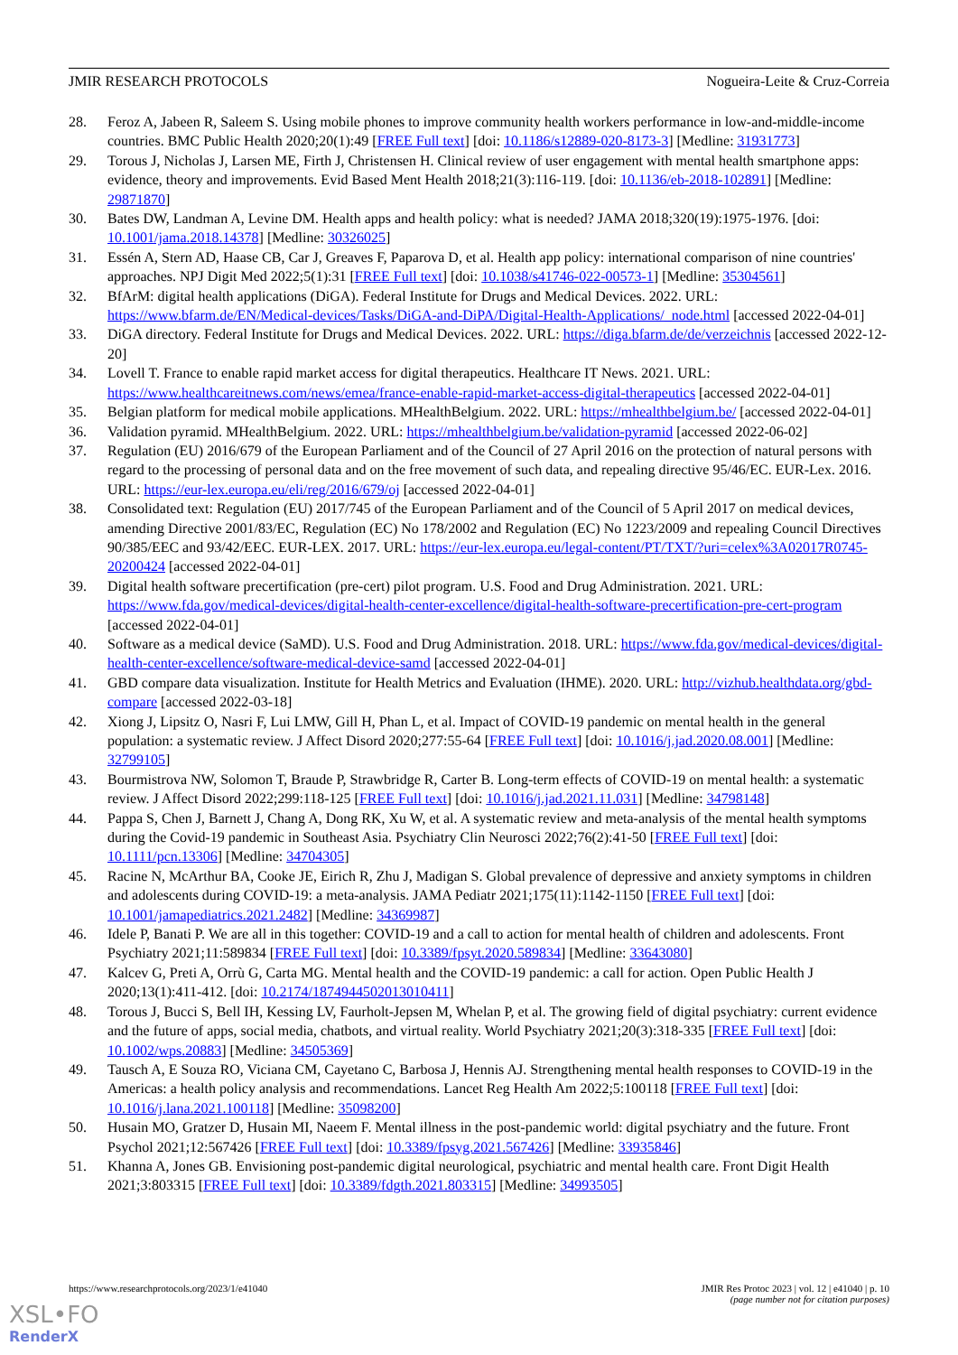JMIR RESEARCH PROTOCOLS Nogueira-Leite & Cruz-Correia
28. Feroz A, Jabeen R, Saleem S. Using mobile phones to improve community health workers performance in low-and-middle-income countries. BMC Public Health 2020;20(1):49 [FREE Full text] [doi: 10.1186/s12889-020-8173-3] [Medline: 31931773]
29. Torous J, Nicholas J, Larsen ME, Firth J, Christensen H. Clinical review of user engagement with mental health smartphone apps: evidence, theory and improvements. Evid Based Ment Health 2018;21(3):116-119. [doi: 10.1136/eb-2018-102891] [Medline: 29871870]
30. Bates DW, Landman A, Levine DM. Health apps and health policy: what is needed? JAMA 2018;320(19):1975-1976. [doi: 10.1001/jama.2018.14378] [Medline: 30326025]
31. Essén A, Stern AD, Haase CB, Car J, Greaves F, Paparova D, et al. Health app policy: international comparison of nine countries' approaches. NPJ Digit Med 2022;5(1):31 [FREE Full text] [doi: 10.1038/s41746-022-00573-1] [Medline: 35304561]
32. BfArM: digital health applications (DiGA). Federal Institute for Drugs and Medical Devices. 2022. URL: https://www.bfarm.de/EN/Medical-devices/Tasks/DiGA-and-DiPA/Digital-Health-Applications/_node.html [accessed 2022-04-01]
33. DiGA directory. Federal Institute for Drugs and Medical Devices. 2022. URL: https://diga.bfarm.de/de/verzeichnis [accessed 2022-12-20]
34. Lovell T. France to enable rapid market access for digital therapeutics. Healthcare IT News. 2021. URL: https://www.healthcareitnews.com/news/emea/france-enable-rapid-market-access-digital-therapeutics [accessed 2022-04-01]
35. Belgian platform for medical mobile applications. MHealthBelgium. 2022. URL: https://mhealthbelgium.be/ [accessed 2022-04-01]
36. Validation pyramid. MHealthBelgium. 2022. URL: https://mhealthbelgium.be/validation-pyramid [accessed 2022-06-02]
37. Regulation (EU) 2016/679 of the European Parliament and of the Council of 27 April 2016 on the protection of natural persons with regard to the processing of personal data and on the free movement of such data, and repealing directive 95/46/EC. EUR-Lex. 2016. URL: https://eur-lex.europa.eu/eli/reg/2016/679/oj [accessed 2022-04-01]
38. Consolidated text: Regulation (EU) 2017/745 of the European Parliament and of the Council of 5 April 2017 on medical devices, amending Directive 2001/83/EC, Regulation (EC) No 178/2002 and Regulation (EC) No 1223/2009 and repealing Council Directives 90/385/EEC and 93/42/EEC. EUR-LEX. 2017. URL: https://eur-lex.europa.eu/legal-content/PT/TXT/?uri=celex%3A02017R0745-20200424 [accessed 2022-04-01]
39. Digital health software precertification (pre-cert) pilot program. U.S. Food and Drug Administration. 2021. URL: https://www.fda.gov/medical-devices/digital-health-center-excellence/digital-health-software-precertification-pre-cert-program [accessed 2022-04-01]
40. Software as a medical device (SaMD). U.S. Food and Drug Administration. 2018. URL: https://www.fda.gov/medical-devices/digital-health-center-excellence/software-medical-device-samd [accessed 2022-04-01]
41. GBD compare data visualization. Institute for Health Metrics and Evaluation (IHME). 2020. URL: http://vizhub.healthdata.org/gbd-compare [accessed 2022-03-18]
42. Xiong J, Lipsitz O, Nasri F, Lui LMW, Gill H, Phan L, et al. Impact of COVID-19 pandemic on mental health in the general population: a systematic review. J Affect Disord 2020;277:55-64 [FREE Full text] [doi: 10.1016/j.jad.2020.08.001] [Medline: 32799105]
43. Bourmistrova NW, Solomon T, Braude P, Strawbridge R, Carter B. Long-term effects of COVID-19 on mental health: a systematic review. J Affect Disord 2022;299:118-125 [FREE Full text] [doi: 10.1016/j.jad.2021.11.031] [Medline: 34798148]
44. Pappa S, Chen J, Barnett J, Chang A, Dong RK, Xu W, et al. A systematic review and meta-analysis of the mental health symptoms during the Covid-19 pandemic in Southeast Asia. Psychiatry Clin Neurosci 2022;76(2):41-50 [FREE Full text] [doi: 10.1111/pcn.13306] [Medline: 34704305]
45. Racine N, McArthur BA, Cooke JE, Eirich R, Zhu J, Madigan S. Global prevalence of depressive and anxiety symptoms in children and adolescents during COVID-19: a meta-analysis. JAMA Pediatr 2021;175(11):1142-1150 [FREE Full text] [doi: 10.1001/jamapediatrics.2021.2482] [Medline: 34369987]
46. Idele P, Banati P. We are all in this together: COVID-19 and a call to action for mental health of children and adolescents. Front Psychiatry 2021;11:589834 [FREE Full text] [doi: 10.3389/fpsyt.2020.589834] [Medline: 33643080]
47. Kalcev G, Preti A, Orrù G, Carta MG. Mental health and the COVID-19 pandemic: a call for action. Open Public Health J 2020;13(1):411-412. [doi: 10.2174/1874944502013010411]
48. Torous J, Bucci S, Bell IH, Kessing LV, Faurholt-Jepsen M, Whelan P, et al. The growing field of digital psychiatry: current evidence and the future of apps, social media, chatbots, and virtual reality. World Psychiatry 2021;20(3):318-335 [FREE Full text] [doi: 10.1002/wps.20883] [Medline: 34505369]
49. Tausch A, E Souza RO, Viciana CM, Cayetano C, Barbosa J, Hennis AJ. Strengthening mental health responses to COVID-19 in the Americas: a health policy analysis and recommendations. Lancet Reg Health Am 2022;5:100118 [FREE Full text] [doi: 10.1016/j.lana.2021.100118] [Medline: 35098200]
50. Husain MO, Gratzer D, Husain MI, Naeem F. Mental illness in the post-pandemic world: digital psychiatry and the future. Front Psychol 2021;12:567426 [FREE Full text] [doi: 10.3389/fpsyg.2021.567426] [Medline: 33935846]
51. Khanna A, Jones GB. Envisioning post-pandemic digital neurological, psychiatric and mental health care. Front Digit Health 2021;3:803315 [FREE Full text] [doi: 10.3389/fdgth.2021.803315] [Medline: 34993505]
https://www.researchprotocols.org/2023/1/e41040 JMIR Res Protoc 2023 | vol. 12 | e41040 | p. 10
(page number not for citation purposes)
XSL•FO
RenderX